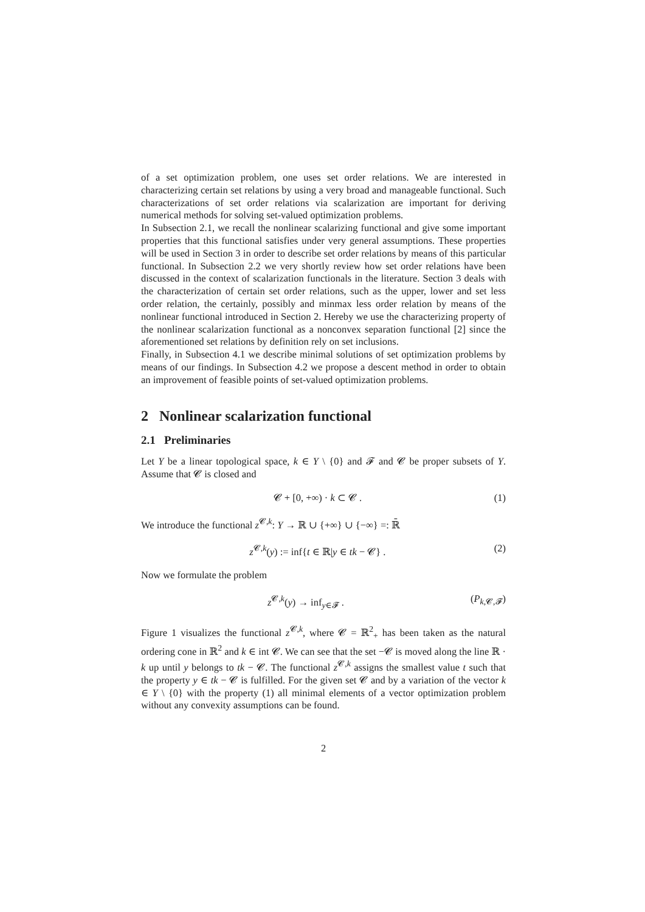of a set optimization problem, one uses set order relations. We are interested in characterizing certain set relations by using a very broad and manageable functional. Such characterizations of set order relations via scalarization are important for deriving numerical methods for solving set-valued optimization problems.
In Subsection 2.1, we recall the nonlinear scalarizing functional and give some important properties that this functional satisfies under very general assumptions. These properties will be used in Section 3 in order to describe set order relations by means of this particular functional. In Subsection 2.2 we very shortly review how set order relations have been discussed in the context of scalarization functionals in the literature. Section 3 deals with the characterization of certain set order relations, such as the upper, lower and set less order relation, the certainly, possibly and minmax less order relation by means of the nonlinear functional introduced in Section 2. Hereby we use the characterizing property of the nonlinear scalarization functional as a nonconvex separation functional [2] since the aforementioned set relations by definition rely on set inclusions.
Finally, in Subsection 4.1 we describe minimal solutions of set optimization problems by means of our findings. In Subsection 4.2 we propose a descent method in order to obtain an improvement of feasible points of set-valued optimization problems.
2 Nonlinear scalarization functional
2.1 Preliminaries
Let Y be a linear topological space, k ∈ Y \ {0} and 𝓕 and 𝓒 be proper subsets of Y. Assume that 𝓒 is closed and
𝓒 + [0, +∞) · k ⊂ 𝓒 . (1)
We introduce the functional z<sup>𝓒,k</sup>: Y → ℝ ∪ {+∞} ∪ {−∞} =: ℝ̄
z<sup>𝓒,k</sup>(y) := inf{t ∈ ℝ|y ∈ tk − 𝓒} . (2)
Now we formulate the problem
z<sup>𝓒,k</sup>(y) → inf<sub>y∈𝓕</sub> . (P<sub>k,𝓒,𝓕</sub>)
Figure 1 visualizes the functional z<sup>𝓒,k</sup>, where 𝓒 = ℝ<sup>2</sup><sub>+</sub> has been taken as the natural ordering cone in ℝ<sup>2</sup> and k ∈ int 𝓒. We can see that the set −𝓒 is moved along the line ℝ · k up until y belongs to tk − 𝓒. The functional z<sup>𝓒,k</sup> assigns the smallest value t such that the property y ∈ tk − 𝓒 is fulfilled. For the given set 𝓒 and by a variation of the vector k ∈ Y \ {0} with the property (1) all minimal elements of a vector optimization problem without any convexity assumptions can be found.
2